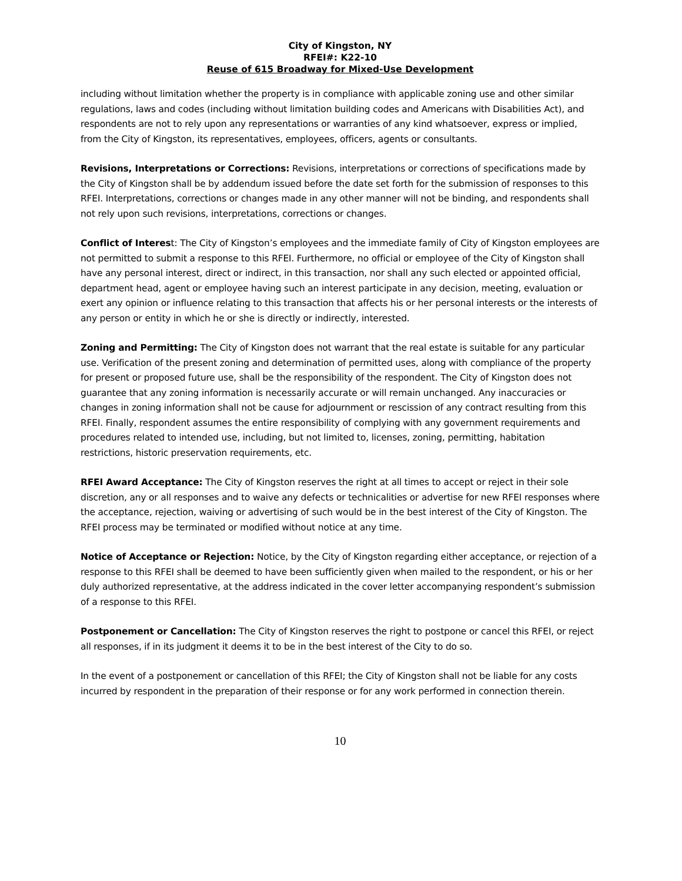City of Kingston, NY
RFEI#: K22-10
Reuse of 615 Broadway for Mixed-Use Development
including without limitation whether the property is in compliance with applicable zoning use and other similar regulations, laws and codes (including without limitation building codes and Americans with Disabilities Act), and respondents are not to rely upon any representations or warranties of any kind whatsoever, express or implied, from the City of Kingston, its representatives, employees, officers, agents or consultants.
Revisions, Interpretations or Corrections: Revisions, interpretations or corrections of specifications made by the City of Kingston shall be by addendum issued before the date set forth for the submission of responses to this RFEI. Interpretations, corrections or changes made in any other manner will not be binding, and respondents shall not rely upon such revisions, interpretations, corrections or changes.
Conflict of Interest: The City of Kingston’s employees and the immediate family of City of Kingston employees are not permitted to submit a response to this RFEI. Furthermore, no official or employee of the City of Kingston shall have any personal interest, direct or indirect, in this transaction, nor shall any such elected or appointed official, department head, agent or employee having such an interest participate in any decision, meeting, evaluation or exert any opinion or influence relating to this transaction that affects his or her personal interests or the interests of any person or entity in which he or she is directly or indirectly, interested.
Zoning and Permitting: The City of Kingston does not warrant that the real estate is suitable for any particular use. Verification of the present zoning and determination of permitted uses, along with compliance of the property for present or proposed future use, shall be the responsibility of the respondent. The City of Kingston does not guarantee that any zoning information is necessarily accurate or will remain unchanged. Any inaccuracies or changes in zoning information shall not be cause for adjournment or rescission of any contract resulting from this RFEI. Finally, respondent assumes the entire responsibility of complying with any government requirements and procedures related to intended use, including, but not limited to, licenses, zoning, permitting, habitation restrictions, historic preservation requirements, etc.
RFEI Award Acceptance: The City of Kingston reserves the right at all times to accept or reject in their sole discretion, any or all responses and to waive any defects or technicalities or advertise for new RFEI responses where the acceptance, rejection, waiving or advertising of such would be in the best interest of the City of Kingston. The RFEI process may be terminated or modified without notice at any time.
Notice of Acceptance or Rejection: Notice, by the City of Kingston regarding either acceptance, or rejection of a response to this RFEI shall be deemed to have been sufficiently given when mailed to the respondent, or his or her duly authorized representative, at the address indicated in the cover letter accompanying respondent’s submission of a response to this RFEI.
Postponement or Cancellation: The City of Kingston reserves the right to postpone or cancel this RFEI, or reject all responses, if in its judgment it deems it to be in the best interest of the City to do so.
In the event of a postponement or cancellation of this RFEI; the City of Kingston shall not be liable for any costs incurred by respondent in the preparation of their response or for any work performed in connection therein.
10